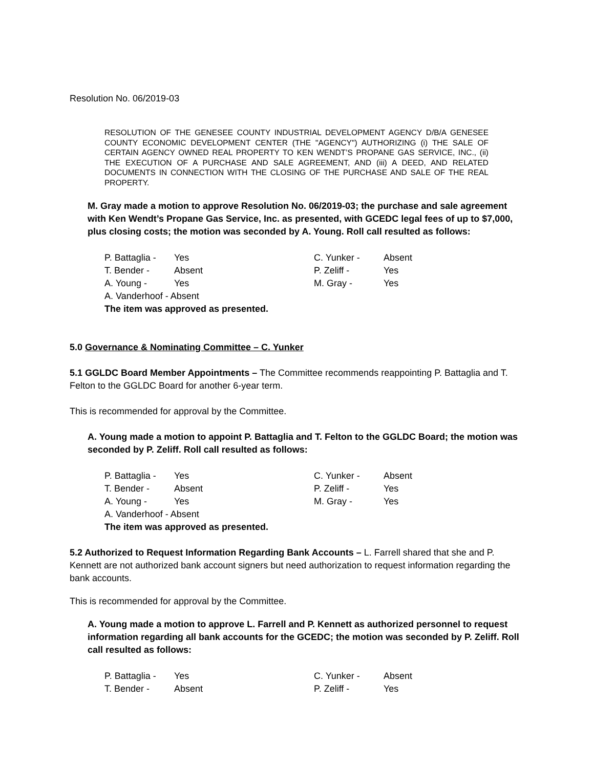Resolution No. 06/2019-03
RESOLUTION OF THE GENESEE COUNTY INDUSTRIAL DEVELOPMENT AGENCY D/B/A GENESEE COUNTY ECONOMIC DEVELOPMENT CENTER (THE "AGENCY") AUTHORIZING (i) THE SALE OF CERTAIN AGENCY OWNED REAL PROPERTY TO KEN WENDT’S PROPANE GAS SERVICE, INC., (ii) THE EXECUTION OF A PURCHASE AND SALE AGREEMENT, AND (iii) A DEED, AND RELATED DOCUMENTS IN CONNECTION WITH THE CLOSING OF THE PURCHASE AND SALE OF THE REAL PROPERTY.
M. Gray made a motion to approve Resolution No. 06/2019-03; the purchase and sale agreement with Ken Wendt’s Propane Gas Service, Inc. as presented, with GCEDC legal fees of up to $7,000, plus closing costs; the motion was seconded by A. Young. Roll call resulted as follows:
| P. Battaglia - | Yes | C. Yunker - | Absent |
| T. Bender - | Absent | P. Zeliff - | Yes |
| A. Young - | Yes | M. Gray - | Yes |
| A. Vanderhoof - Absent | | | |
| The item was approved as presented. | | | |
5.0 Governance & Nominating Committee – C. Yunker
5.1 GGLDC Board Member Appointments – The Committee recommends reappointing P. Battaglia and T. Felton to the GGLDC Board for another 6-year term.
This is recommended for approval by the Committee.
A. Young made a motion to appoint P. Battaglia and T. Felton to the GGLDC Board; the motion was seconded by P. Zeliff. Roll call resulted as follows:
| P. Battaglia - | Yes | C. Yunker - | Absent |
| T. Bender - | Absent | P. Zeliff - | Yes |
| A. Young - | Yes | M. Gray - | Yes |
| A. Vanderhoof - Absent | | | |
| The item was approved as presented. | | | |
5.2 Authorized to Request Information Regarding Bank Accounts – L. Farrell shared that she and P. Kennett are not authorized bank account signers but need authorization to request information regarding the bank accounts.
This is recommended for approval by the Committee.
A. Young made a motion to approve L. Farrell and P. Kennett as authorized personnel to request information regarding all bank accounts for the GCEDC; the motion was seconded by P. Zeliff. Roll call resulted as follows:
| P. Battaglia - | Yes | C. Yunker - | Absent |
| T. Bender - | Absent | P. Zeliff - | Yes |